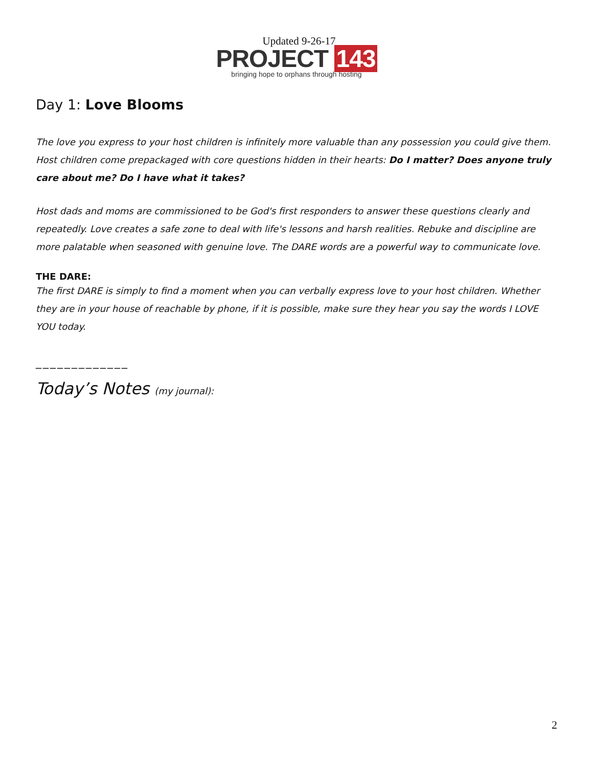Updated 9-26-17
PROJECT 143
bringing hope to orphans through hosting
Day 1: Love Blooms
The love you express to your host children is infinitely more valuable than any possession you could give them. Host children come prepackaged with core questions hidden in their hearts: Do I matter? Does anyone truly care about me? Do I have what it takes?
Host dads and moms are commissioned to be God's first responders to answer these questions clearly and repeatedly. Love creates a safe zone to deal with life's lessons and harsh realities. Rebuke and discipline are more palatable when seasoned with genuine love. The DARE words are a powerful way to communicate love.
THE DARE:
The first DARE is simply to find a moment when you can verbally express love to your host children. Whether they are in your house of reachable by phone, if it is possible, make sure they hear you say the words I LOVE YOU today.
_____________
Today’s Notes (my journal):
2